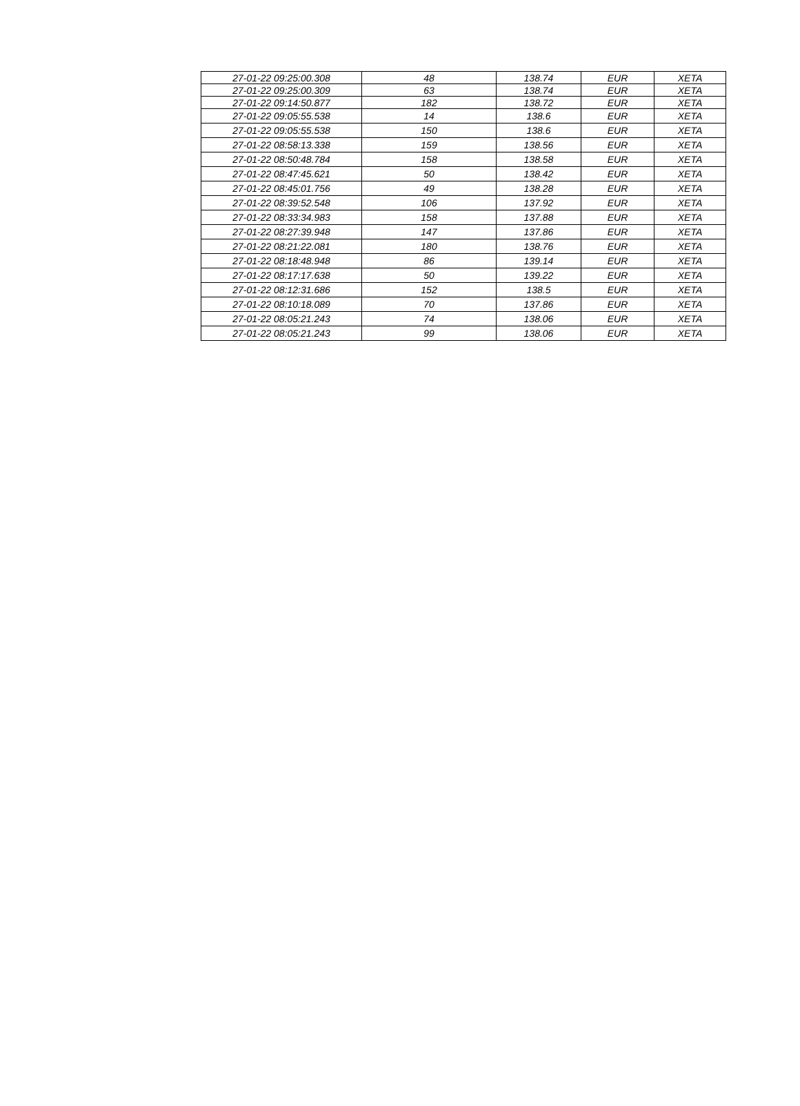| 27-01-22 09:25:00.308 | 48 | 138.74 | EUR | XETA |
| 27-01-22 09:25:00.309 | 63 | 138.74 | EUR | XETA |
| 27-01-22 09:14:50.877 | 182 | 138.72 | EUR | XETA |
| 27-01-22 09:05:55.538 | 14 | 138.6 | EUR | XETA |
| 27-01-22 09:05:55.538 | 150 | 138.6 | EUR | XETA |
| 27-01-22 08:58:13.338 | 159 | 138.56 | EUR | XETA |
| 27-01-22 08:50:48.784 | 158 | 138.58 | EUR | XETA |
| 27-01-22 08:47:45.621 | 50 | 138.42 | EUR | XETA |
| 27-01-22 08:45:01.756 | 49 | 138.28 | EUR | XETA |
| 27-01-22 08:39:52.548 | 106 | 137.92 | EUR | XETA |
| 27-01-22 08:33:34.983 | 158 | 137.88 | EUR | XETA |
| 27-01-22 08:27:39.948 | 147 | 137.86 | EUR | XETA |
| 27-01-22 08:21:22.081 | 180 | 138.76 | EUR | XETA |
| 27-01-22 08:18:48.948 | 86 | 139.14 | EUR | XETA |
| 27-01-22 08:17:17.638 | 50 | 139.22 | EUR | XETA |
| 27-01-22 08:12:31.686 | 152 | 138.5 | EUR | XETA |
| 27-01-22 08:10:18.089 | 70 | 137.86 | EUR | XETA |
| 27-01-22 08:05:21.243 | 74 | 138.06 | EUR | XETA |
| 27-01-22 08:05:21.243 | 99 | 138.06 | EUR | XETA |